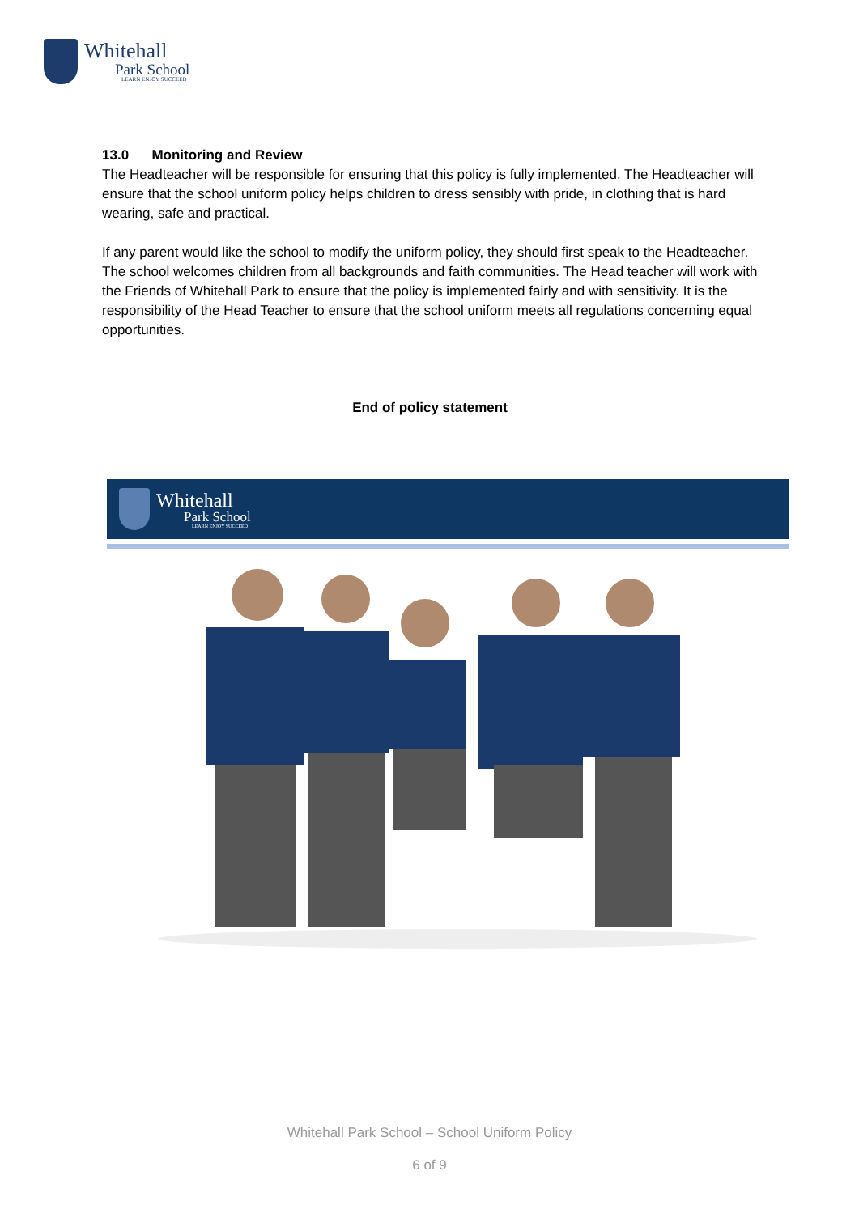Whitehall
Park School
LEARN ENJOY SUCCEED
13.0 Monitoring and Review
The Headteacher will be responsible for ensuring that this policy is fully implemented. The Headteacher will ensure that the school uniform policy helps children to dress sensibly with pride, in clothing that is hard wearing, safe and practical.
If any parent would like the school to modify the uniform policy, they should first speak to the Headteacher. The school welcomes children from all backgrounds and faith communities. The Head teacher will work with the Friends of Whitehall Park to ensure that the policy is implemented fairly and with sensitivity. It is the responsibility of the Head Teacher to ensure that the school uniform meets all regulations concerning equal opportunities.
End of policy statement
Whitehall
Park School
LEARN ENJOY SUCCEED
Whitehall Park School – School Uniform Policy
6 of 9